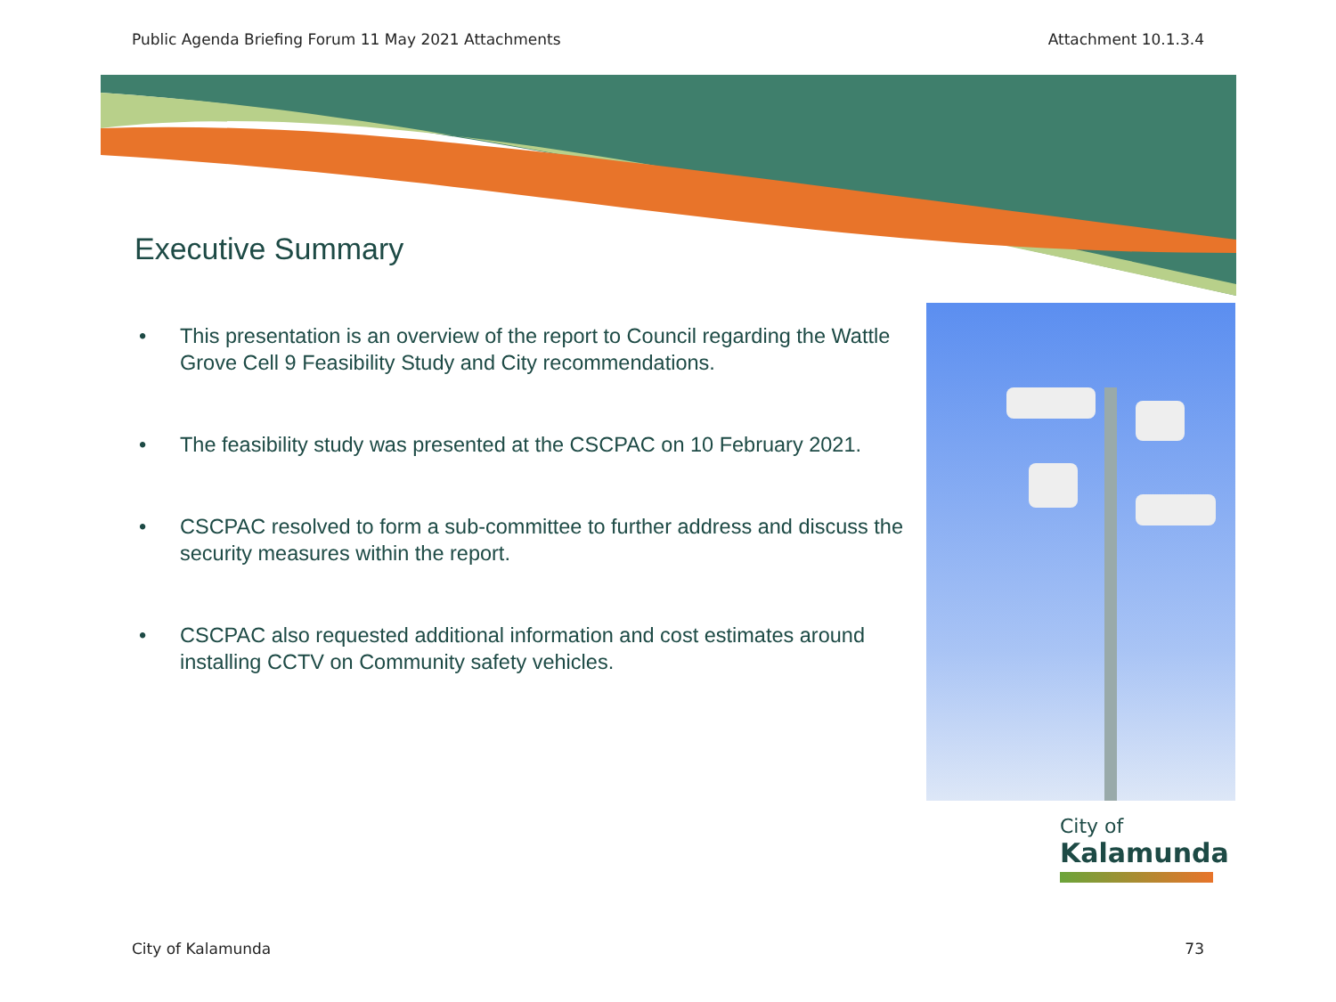Public Agenda Briefing Forum 11 May 2021 Attachments Attachment 10.1.3.4
Executive Summary
• This presentation is an overview of the report to Council regarding the Wattle Grove Cell 9 Feasibility Study and City recommendations.
• The feasibility study was presented at the CSCPAC on 10 February 2021.
• CSCPAC resolved to form a sub-committee to further address and discuss the security measures within the report.
• CSCPAC also requested additional information and cost estimates around installing CCTV on Community safety vehicles.
City of
Kalamunda
City of Kalamunda 73